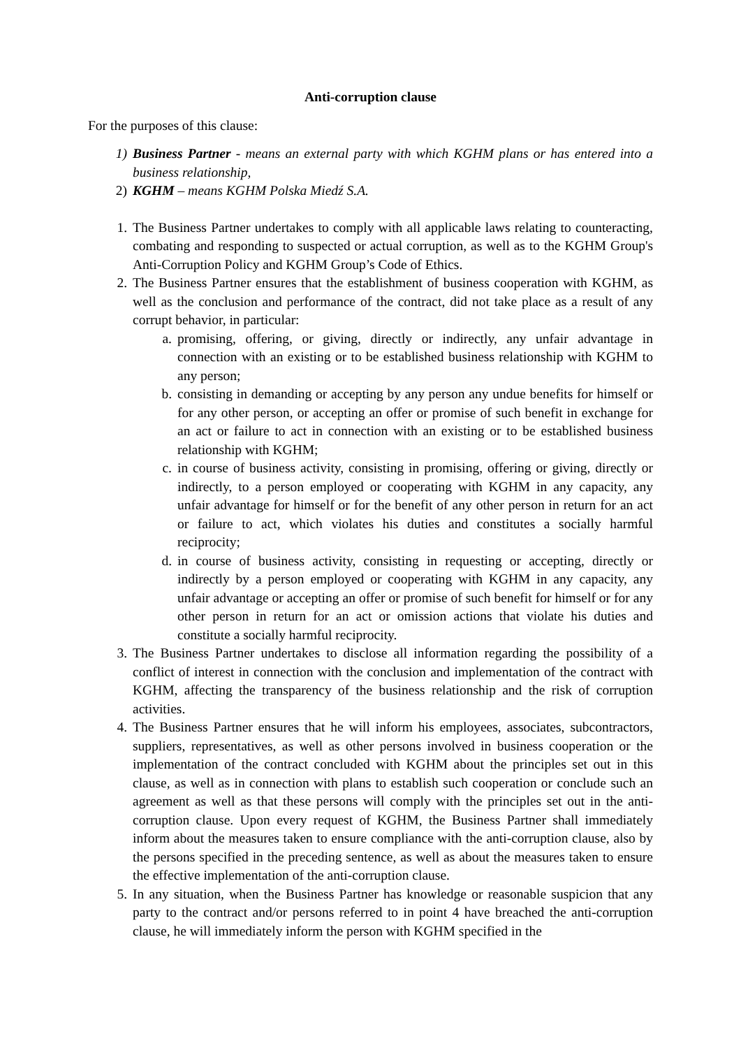Anti-corruption clause
For the purposes of this clause:
1) Business Partner - means an external party with which KGHM plans or has entered into a business relationship,
2) KGHM – means KGHM Polska Miedź S.A.
1. The Business Partner undertakes to comply with all applicable laws relating to counteracting, combating and responding to suspected or actual corruption, as well as to the KGHM Group's Anti-Corruption Policy and KGHM Group’s Code of Ethics.
2. The Business Partner ensures that the establishment of business cooperation with KGHM, as well as the conclusion and performance of the contract, did not take place as a result of any corrupt behavior, in particular:
a. promising, offering, or giving, directly or indirectly, any unfair advantage in connection with an existing or to be established business relationship with KGHM to any person;
b. consisting in demanding or accepting by any person any undue benefits for himself or for any other person, or accepting an offer or promise of such benefit in exchange for an act or failure to act in connection with an existing or to be established business relationship with KGHM;
c. in course of business activity, consisting in promising, offering or giving, directly or indirectly, to a person employed or cooperating with KGHM in any capacity, any unfair advantage for himself or for the benefit of any other person in return for an act or failure to act, which violates his duties and constitutes a socially harmful reciprocity;
d. in course of business activity, consisting in requesting or accepting, directly or indirectly by a person employed or cooperating with KGHM in any capacity, any unfair advantage or accepting an offer or promise of such benefit for himself or for any other person in return for an act or omission actions that violate his duties and constitute a socially harmful reciprocity.
3. The Business Partner undertakes to disclose all information regarding the possibility of a conflict of interest in connection with the conclusion and implementation of the contract with KGHM, affecting the transparency of the business relationship and the risk of corruption activities.
4. The Business Partner ensures that he will inform his employees, associates, subcontractors, suppliers, representatives, as well as other persons involved in business cooperation or the implementation of the contract concluded with KGHM about the principles set out in this clause, as well as in connection with plans to establish such cooperation or conclude such an agreement as well as that these persons will comply with the principles set out in the anti-corruption clause. Upon every request of KGHM, the Business Partner shall immediately inform about the measures taken to ensure compliance with the anti-corruption clause, also by the persons specified in the preceding sentence, as well as about the measures taken to ensure the effective implementation of the anti-corruption clause.
5. In any situation, when the Business Partner has knowledge or reasonable suspicion that any party to the contract and/or persons referred to in point 4 have breached the anti-corruption clause, he will immediately inform the person with KGHM specified in the